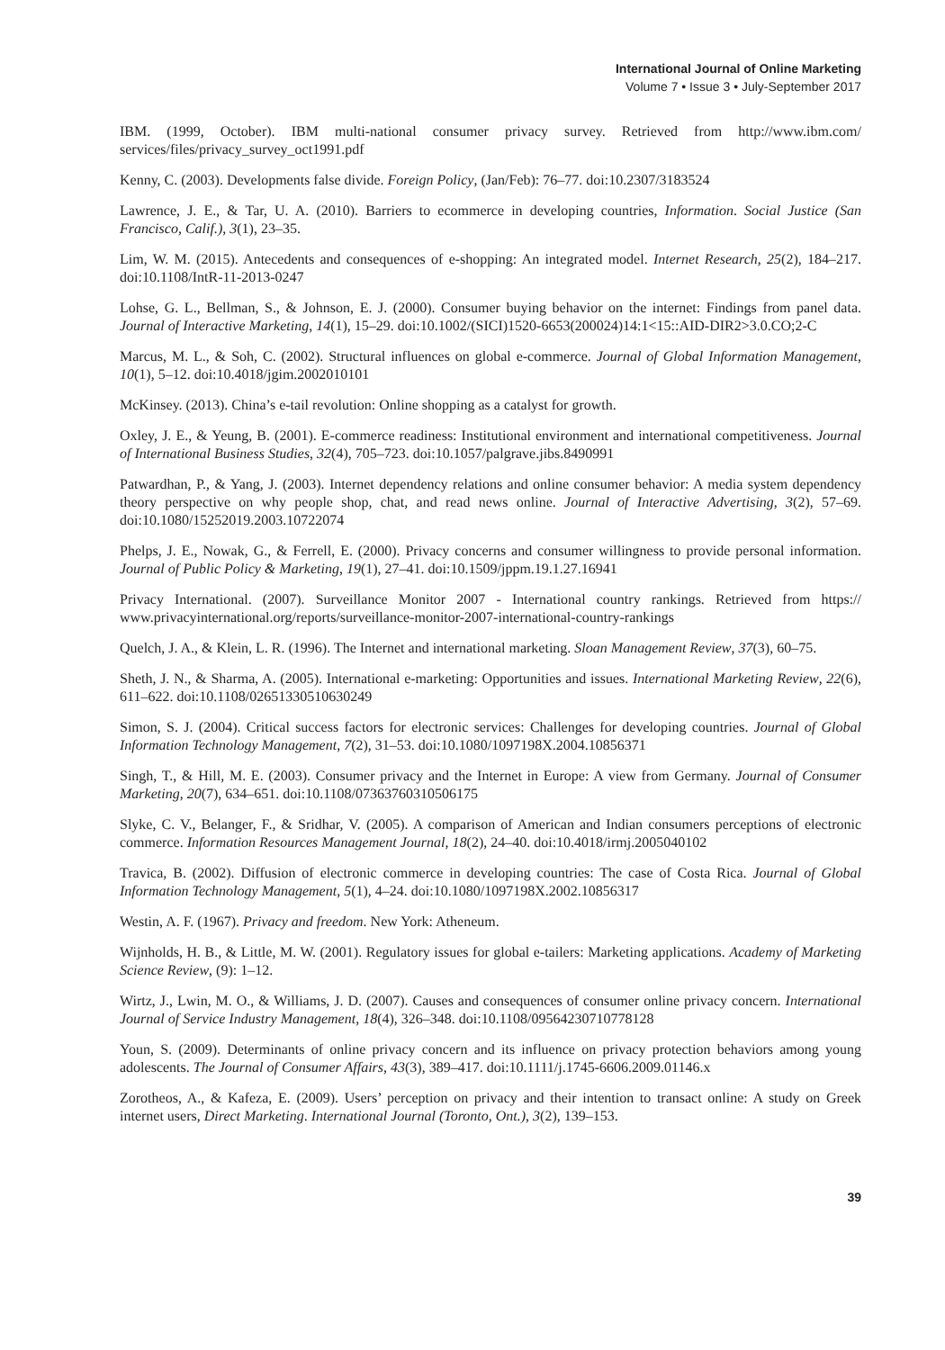International Journal of Online Marketing
Volume 7 • Issue 3 • July-September 2017
IBM. (1999, October). IBM multi-national consumer privacy survey. Retrieved from http://www.ibm.com/ services/files/privacy_survey_oct1991.pdf
Kenny, C. (2003). Developments false divide. Foreign Policy, (Jan/Feb): 76–77. doi:10.2307/3183524
Lawrence, J. E., & Tar, U. A. (2010). Barriers to ecommerce in developing countries, Information. Social Justice (San Francisco, Calif.), 3(1), 23–35.
Lim, W. M. (2015). Antecedents and consequences of e-shopping: An integrated model. Internet Research, 25(2), 184–217. doi:10.1108/IntR-11-2013-0247
Lohse, G. L., Bellman, S., & Johnson, E. J. (2000). Consumer buying behavior on the internet: Findings from panel data. Journal of Interactive Marketing, 14(1), 15–29. doi:10.1002/(SICI)1520-6653(200024)14:1<15::AID-DIR2>3.0.CO;2-C
Marcus, M. L., & Soh, C. (2002). Structural influences on global e-commerce. Journal of Global Information Management, 10(1), 5–12. doi:10.4018/jgim.2002010101
McKinsey. (2013). China’s e-tail revolution: Online shopping as a catalyst for growth.
Oxley, J. E., & Yeung, B. (2001). E-commerce readiness: Institutional environment and international competitiveness. Journal of International Business Studies, 32(4), 705–723. doi:10.1057/palgrave.jibs.8490991
Patwardhan, P., & Yang, J. (2003). Internet dependency relations and online consumer behavior: A media system dependency theory perspective on why people shop, chat, and read news online. Journal of Interactive Advertising, 3(2), 57–69. doi:10.1080/15252019.2003.10722074
Phelps, J. E., Nowak, G., & Ferrell, E. (2000). Privacy concerns and consumer willingness to provide personal information. Journal of Public Policy & Marketing, 19(1), 27–41. doi:10.1509/jppm.19.1.27.16941
Privacy International. (2007). Surveillance Monitor 2007 - International country rankings. Retrieved from https:// www.privacyinternational.org/reports/surveillance-monitor-2007-international-country-rankings
Quelch, J. A., & Klein, L. R. (1996). The Internet and international marketing. Sloan Management Review, 37(3), 60–75.
Sheth, J. N., & Sharma, A. (2005). International e-marketing: Opportunities and issues. International Marketing Review, 22(6), 611–622. doi:10.1108/02651330510630249
Simon, S. J. (2004). Critical success factors for electronic services: Challenges for developing countries. Journal of Global Information Technology Management, 7(2), 31–53. doi:10.1080/1097198X.2004.10856371
Singh, T., & Hill, M. E. (2003). Consumer privacy and the Internet in Europe: A view from Germany. Journal of Consumer Marketing, 20(7), 634–651. doi:10.1108/07363760310506175
Slyke, C. V., Belanger, F., & Sridhar, V. (2005). A comparison of American and Indian consumers perceptions of electronic commerce. Information Resources Management Journal, 18(2), 24–40. doi:10.4018/irmj.2005040102
Travica, B. (2002). Diffusion of electronic commerce in developing countries: The case of Costa Rica. Journal of Global Information Technology Management, 5(1), 4–24. doi:10.1080/1097198X.2002.10856317
Westin, A. F. (1967). Privacy and freedom. New York: Atheneum.
Wijnholds, H. B., & Little, M. W. (2001). Regulatory issues for global e-tailers: Marketing applications. Academy of Marketing Science Review, (9): 1–12.
Wirtz, J., Lwin, M. O., & Williams, J. D. (2007). Causes and consequences of consumer online privacy concern. International Journal of Service Industry Management, 18(4), 326–348. doi:10.1108/09564230710778128
Youn, S. (2009). Determinants of online privacy concern and its influence on privacy protection behaviors among young adolescents. The Journal of Consumer Affairs, 43(3), 389–417. doi:10.1111/j.1745-6606.2009.01146.x
Zorotheos, A., & Kafeza, E. (2009). Users’ perception on privacy and their intention to transact online: A study on Greek internet users, Direct Marketing. International Journal (Toronto, Ont.), 3(2), 139–153.
39